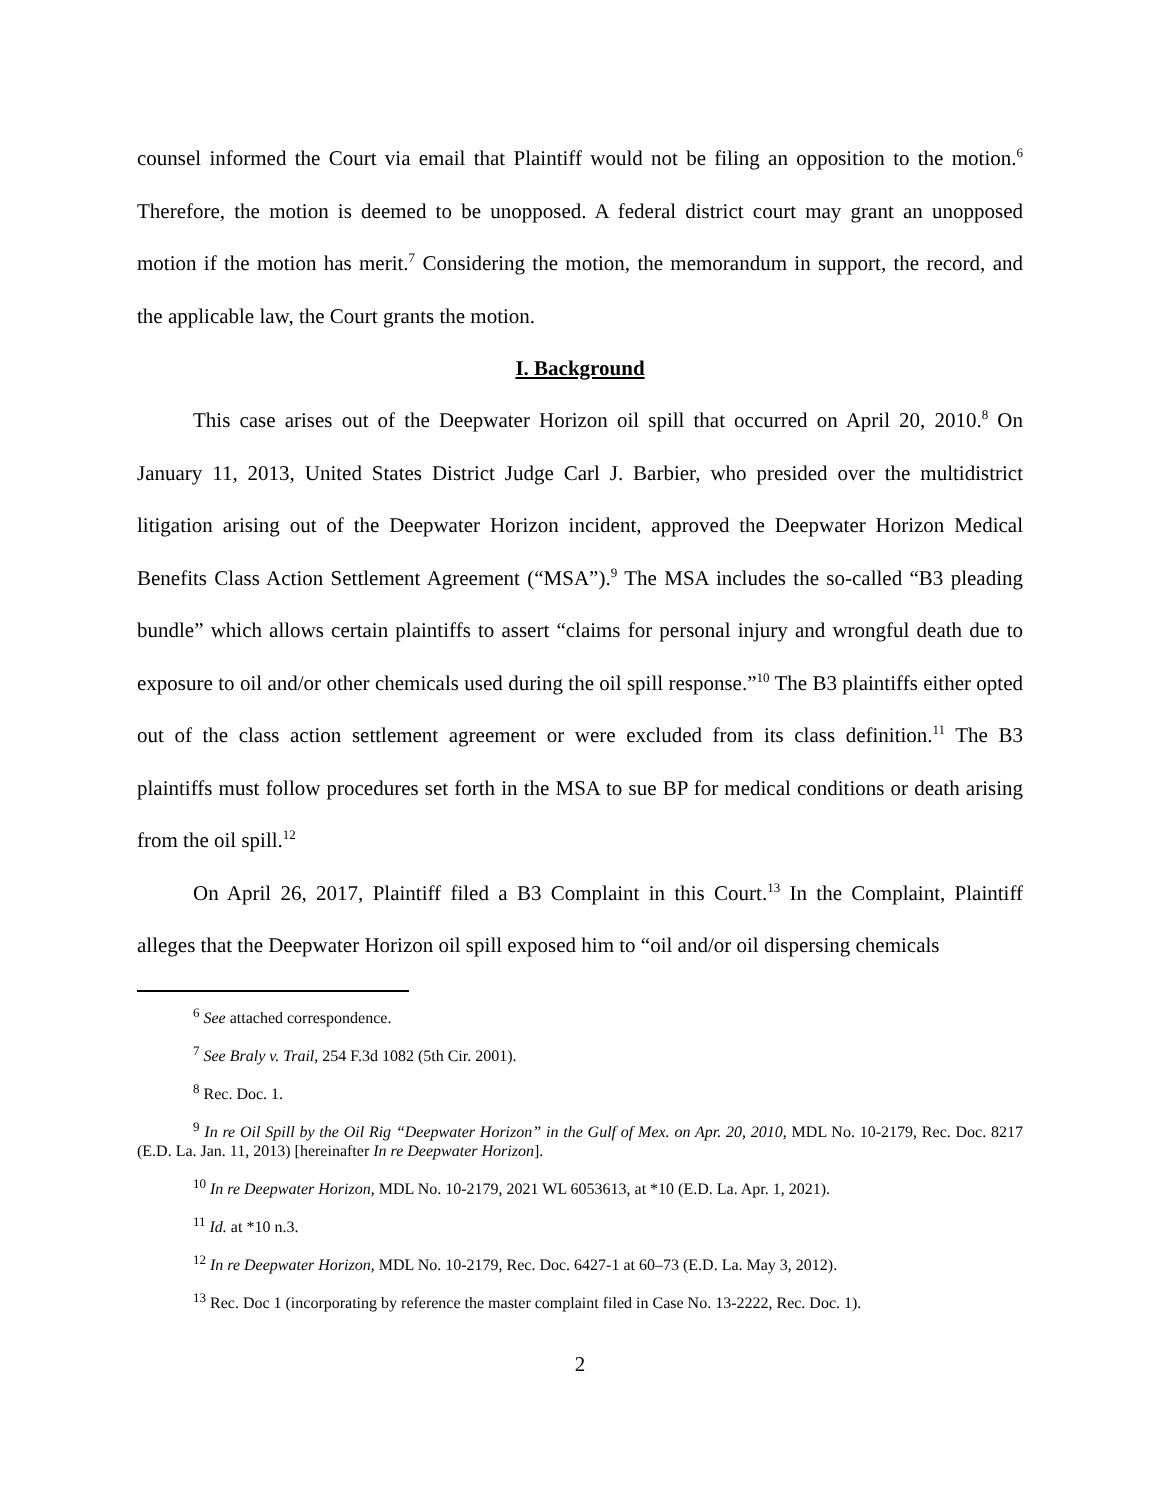counsel informed the Court via email that Plaintiff would not be filing an opposition to the motion.<sup>6</sup> Therefore, the motion is deemed to be unopposed. A federal district court may grant an unopposed motion if the motion has merit.<sup>7</sup> Considering the motion, the memorandum in support, the record, and the applicable law, the Court grants the motion.
I. Background
This case arises out of the Deepwater Horizon oil spill that occurred on April 20, 2010.<sup>8</sup> On January 11, 2013, United States District Judge Carl J. Barbier, who presided over the multidistrict litigation arising out of the Deepwater Horizon incident, approved the Deepwater Horizon Medical Benefits Class Action Settlement Agreement (“MSA”).<sup>9</sup> The MSA includes the so-called “B3 pleading bundle” which allows certain plaintiffs to assert “claims for personal injury and wrongful death due to exposure to oil and/or other chemicals used during the oil spill response.”<sup>10</sup> The B3 plaintiffs either opted out of the class action settlement agreement or were excluded from its class definition.<sup>11</sup> The B3 plaintiffs must follow procedures set forth in the MSA to sue BP for medical conditions or death arising from the oil spill.<sup>12</sup>
On April 26, 2017, Plaintiff filed a B3 Complaint in this Court.<sup>13</sup> In the Complaint, Plaintiff alleges that the Deepwater Horizon oil spill exposed him to “oil and/or oil dispersing chemicals
<sup>6</sup> See attached correspondence.
<sup>7</sup> See Braly v. Trail, 254 F.3d 1082 (5th Cir. 2001).
<sup>8</sup> Rec. Doc. 1.
<sup>9</sup> In re Oil Spill by the Oil Rig “Deepwater Horizon” in the Gulf of Mex. on Apr. 20, 2010, MDL No. 10-2179, Rec. Doc. 8217 (E.D. La. Jan. 11, 2013) [hereinafter In re Deepwater Horizon].
<sup>10</sup> In re Deepwater Horizon, MDL No. 10-2179, 2021 WL 6053613, at *10 (E.D. La. Apr. 1, 2021).
<sup>11</sup> Id. at *10 n.3.
<sup>12</sup> In re Deepwater Horizon, MDL No. 10-2179, Rec. Doc. 6427-1 at 60–73 (E.D. La. May 3, 2012).
<sup>13</sup> Rec. Doc 1 (incorporating by reference the master complaint filed in Case No. 13-2222, Rec. Doc. 1).
2